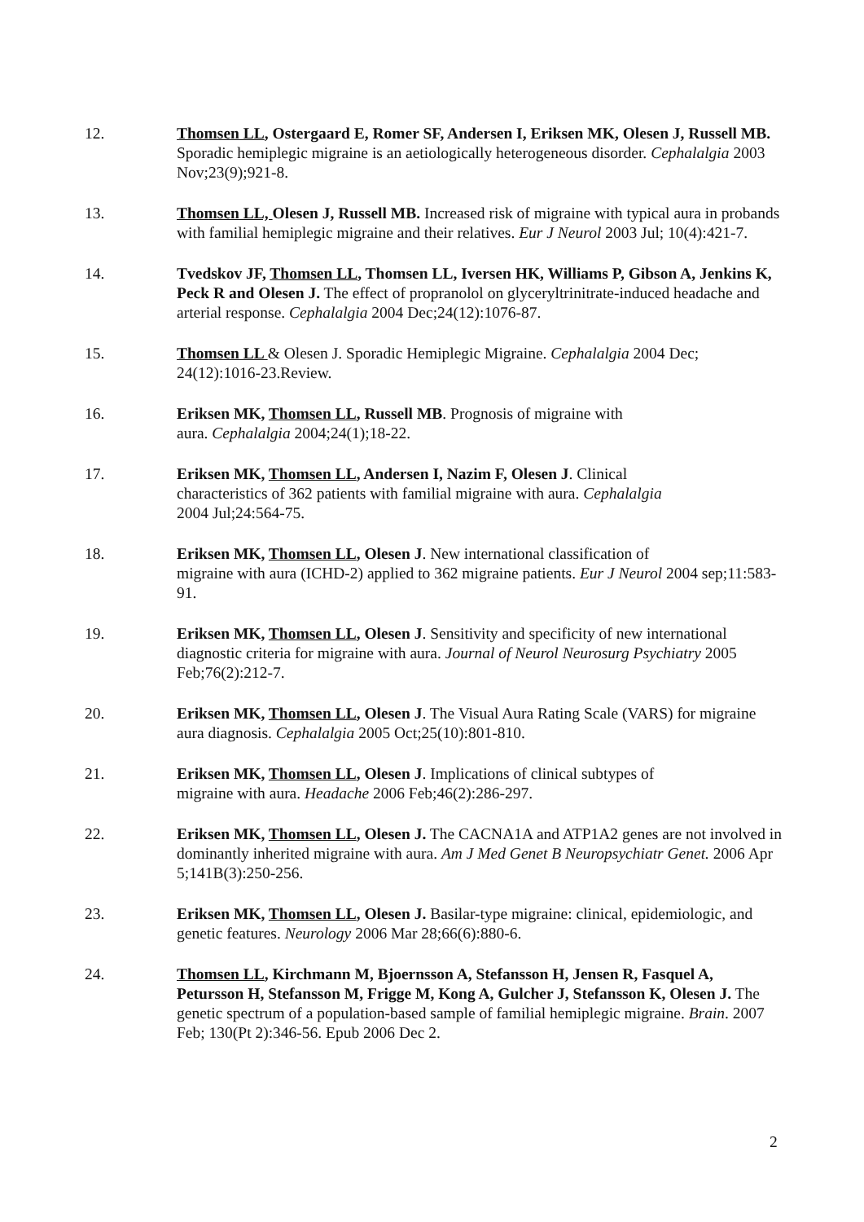12. Thomsen LL, Ostergaard E, Romer SF, Andersen I, Eriksen MK, Olesen J, Russell MB. Sporadic hemiplegic migraine is an aetiologically heterogeneous disorder. Cephalalgia 2003 Nov;23(9);921-8.
13. Thomsen LL, Olesen J, Russell MB. Increased risk of migraine with typical aura in probands with familial hemiplegic migraine and their relatives. Eur J Neurol 2003 Jul; 10(4):421-7.
14. Tvedskov JF, Thomsen LL, Thomsen LL, Iversen HK, Williams P, Gibson A, Jenkins K, Peck R and Olesen J. The effect of propranolol on glyceryltrinitrate-induced headache and arterial response. Cephalalgia 2004 Dec;24(12):1076-87.
15. Thomsen LL & Olesen J. Sporadic Hemiplegic Migraine. Cephalalgia 2004 Dec; 24(12):1016-23.Review.
16. Eriksen MK, Thomsen LL, Russell MB. Prognosis of migraine with
aura. Cephalalgia 2004;24(1);18-22.
17. Eriksen MK, Thomsen LL, Andersen I, Nazim F, Olesen J. Clinical
characteristics of 362 patients with familial migraine with aura. Cephalalgia
2004 Jul;24:564-75.
18. Eriksen MK, Thomsen LL, Olesen J. New international classification of
migraine with aura (ICHD-2) applied to 362 migraine patients. Eur J Neurol 2004 sep;11:583-91.
19. Eriksen MK, Thomsen LL, Olesen J. Sensitivity and specificity of new international diagnostic criteria for migraine with aura. Journal of Neurol Neurosurg Psychiatry 2005 Feb;76(2):212-7.
20. Eriksen MK, Thomsen LL, Olesen J. The Visual Aura Rating Scale (VARS) for migraine aura diagnosis. Cephalalgia 2005 Oct;25(10):801-810.
21. Eriksen MK, Thomsen LL, Olesen J. Implications of clinical subtypes of
migraine with aura. Headache 2006 Feb;46(2):286-297.
22. Eriksen MK, Thomsen LL, Olesen J. The CACNA1A and ATP1A2 genes are not involved in dominantly inherited migraine with aura. Am J Med Genet B Neuropsychiatr Genet. 2006 Apr 5;141B(3):250-256.
23. Eriksen MK, Thomsen LL, Olesen J. Basilar-type migraine: clinical, epidemiologic, and genetic features. Neurology 2006 Mar 28;66(6):880-6.
24. Thomsen LL, Kirchmann M, Bjoernsson A, Stefansson H, Jensen R, Fasquel A, Petursson H, Stefansson M, Frigge M, Kong A, Gulcher J, Stefansson K, Olesen J. The genetic spectrum of a population-based sample of familial hemiplegic migraine. Brain. 2007 Feb; 130(Pt 2):346-56. Epub 2006 Dec 2.
2